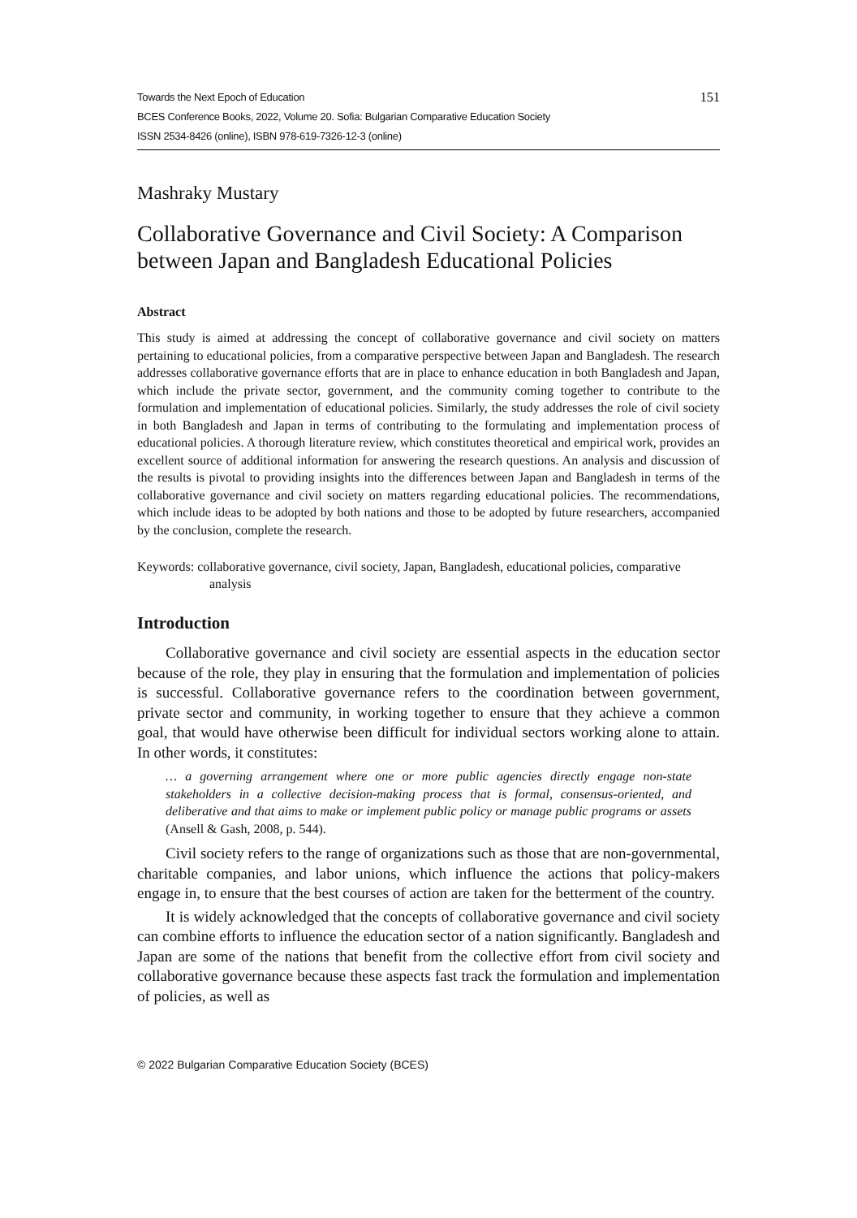Towards the Next Epoch of Education 151
BCES Conference Books, 2022, Volume 20. Sofia: Bulgarian Comparative Education Society
ISSN 2534-8426 (online), ISBN 978-619-7326-12-3 (online)
Mashraky Mustary
Collaborative Governance and Civil Society: A Comparison between Japan and Bangladesh Educational Policies
Abstract
This study is aimed at addressing the concept of collaborative governance and civil society on matters pertaining to educational policies, from a comparative perspective between Japan and Bangladesh. The research addresses collaborative governance efforts that are in place to enhance education in both Bangladesh and Japan, which include the private sector, government, and the community coming together to contribute to the formulation and implementation of educational policies. Similarly, the study addresses the role of civil society in both Bangladesh and Japan in terms of contributing to the formulating and implementation process of educational policies. A thorough literature review, which constitutes theoretical and empirical work, provides an excellent source of additional information for answering the research questions. An analysis and discussion of the results is pivotal to providing insights into the differences between Japan and Bangladesh in terms of the collaborative governance and civil society on matters regarding educational policies. The recommendations, which include ideas to be adopted by both nations and those to be adopted by future researchers, accompanied by the conclusion, complete the research.
Keywords: collaborative governance, civil society, Japan, Bangladesh, educational policies, comparative analysis
Introduction
Collaborative governance and civil society are essential aspects in the education sector because of the role, they play in ensuring that the formulation and implementation of policies is successful. Collaborative governance refers to the coordination between government, private sector and community, in working together to ensure that they achieve a common goal, that would have otherwise been difficult for individual sectors working alone to attain. In other words, it constitutes:
… a governing arrangement where one or more public agencies directly engage non-state stakeholders in a collective decision-making process that is formal, consensus-oriented, and deliberative and that aims to make or implement public policy or manage public programs or assets (Ansell & Gash, 2008, p. 544).
Civil society refers to the range of organizations such as those that are non-governmental, charitable companies, and labor unions, which influence the actions that policy-makers engage in, to ensure that the best courses of action are taken for the betterment of the country.
It is widely acknowledged that the concepts of collaborative governance and civil society can combine efforts to influence the education sector of a nation significantly. Bangladesh and Japan are some of the nations that benefit from the collective effort from civil society and collaborative governance because these aspects fast track the formulation and implementation of policies, as well as
© 2022 Bulgarian Comparative Education Society (BCES)